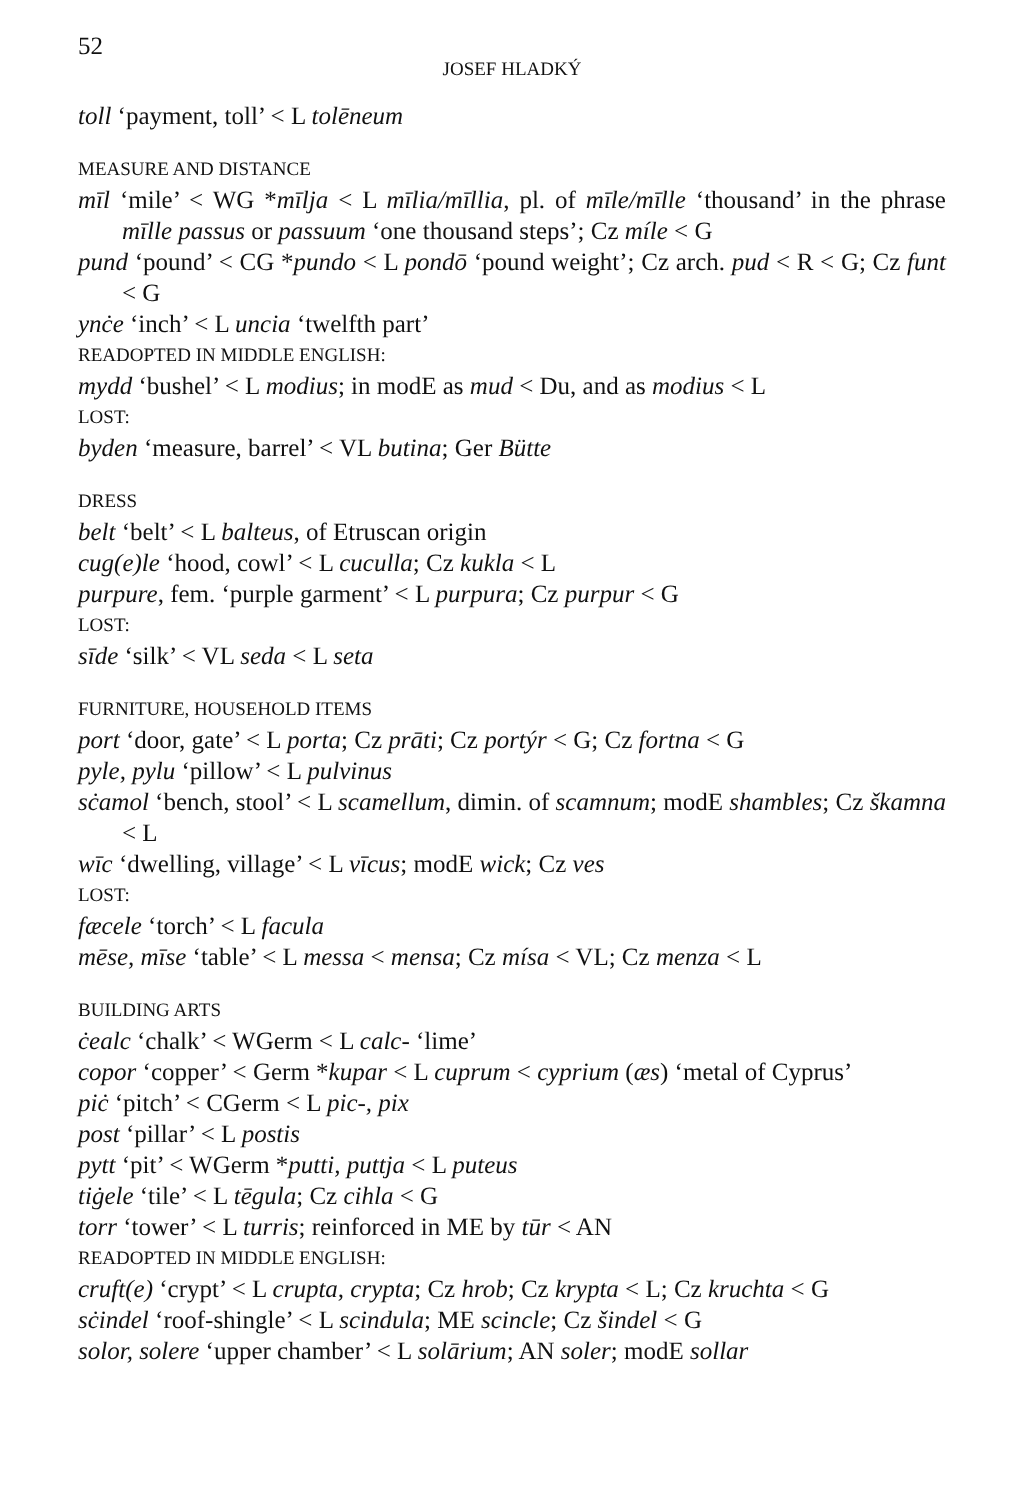52
JOSEF HLADKÝ
toll ‘payment, toll’ < L tolēneum
MEASURE AND DISTANCE
mīl ‘mile’ < WG *mīlja < L mīlia/mīllia, pl. of mīle/mīlle ‘thousand’ in the phrase mīlle passus or passuum ‘one thousand steps’; Cz míle < G
pund ‘pound’ < CG *pundo < L pondō ‘pound weight’; Cz arch. pud < R < G; Cz funt < G
ynċe ‘inch’ < L uncia ‘twelfth part’
READOPTED IN MIDDLE ENGLISH:
mydd ‘bushel’ < L modius; in modE as mud < Du, and as modius < L
LOST:
byden ‘measure, barrel’ < VL butina; Ger Bütte
DRESS
belt ‘belt’ < L balteus, of Etruscan origin
cug(e)le ‘hood, cowl’ < L cuculla; Cz kukla < L
purpure, fem. ‘purple garment’ < L purpura; Cz purpur < G
LOST:
sīde ‘silk’ < VL seda < L seta
FURNITURE, HOUSEHOLD ITEMS
port ‘door, gate’ < L porta; Cz prāti; Cz portýr < G; Cz fortna < G
pyle, pylu ‘pillow’ < L pulvinus
sċamol ‘bench, stool’ < L scamellum, dimin. of scamnum; modE shambles; Cz škamna < L
wīc ‘dwelling, village’ < L vīcus; modE wick; Cz ves
LOST:
fæcele ‘torch’ < L facula
mēse, mīse ‘table’ < L messa < mensa; Cz mísa < VL; Cz menza < L
BUILDING ARTS
ċealc ‘chalk’ < WGerm < L calc- ‘lime’
copor ‘copper’ < Germ *kupar < L cuprum < cyprium (æs) ‘metal of Cyprus’
piċ ‘pitch’ < CGerm < L pic-, pix
post ‘pillar’ < L postis
pytt ‘pit’ < WGerm *putti, puttja < L puteus
tiġele ‘tile’ < L tēgula; Cz cihla < G
torr ‘tower’ < L turris; reinforced in ME by tūr < AN
READOPTED IN MIDDLE ENGLISH:
cruft(e) ‘crypt’ < L crupta, crypta; Cz hrob; Cz krypta < L; Cz kruchta < G
sċindel ‘roof-shingle’ < L scindula; ME scincle; Cz šindel < G
solor, solere ‘upper chamber’ < L solārium; AN soler; modE sollar